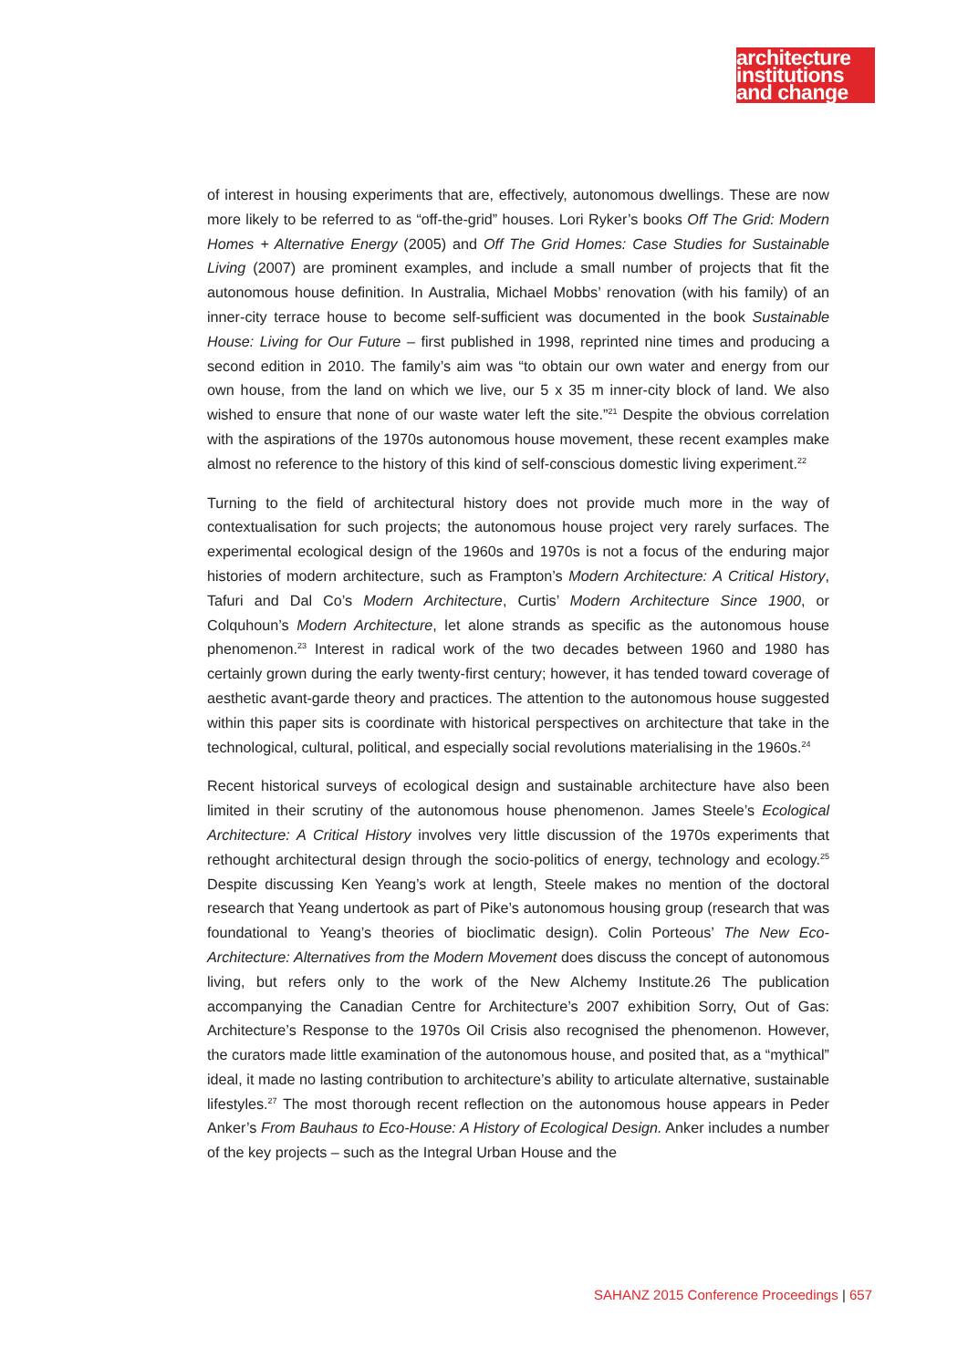architecture
institutions
and change
of interest in housing experiments that are, effectively, autonomous dwellings. These are now more likely to be referred to as “off-the-grid” houses. Lori Ryker’s books Off The Grid: Modern Homes + Alternative Energy (2005) and Off The Grid Homes: Case Studies for Sustainable Living (2007) are prominent examples, and include a small number of projects that fit the autonomous house definition. In Australia, Michael Mobbs’ renovation (with his family) of an inner-city terrace house to become self-sufficient was documented in the book Sustainable House: Living for Our Future – first published in 1998, reprinted nine times and producing a second edition in 2010. The family’s aim was “to obtain our own water and energy from our own house, from the land on which we live, our 5 x 35 m inner-city block of land. We also wished to ensure that none of our waste water left the site.”<sup>21</sup> Despite the obvious correlation with the aspirations of the 1970s autonomous house movement, these recent examples make almost no reference to the history of this kind of self-conscious domestic living experiment.<sup>22</sup>
Turning to the field of architectural history does not provide much more in the way of contextualisation for such projects; the autonomous house project very rarely surfaces. The experimental ecological design of the 1960s and 1970s is not a focus of the enduring major histories of modern architecture, such as Frampton’s Modern Architecture: A Critical History, Tafuri and Dal Co’s Modern Architecture, Curtis’ Modern Architecture Since 1900, or Colquhoun’s Modern Architecture, let alone strands as specific as the autonomous house phenomenon.<sup>23</sup> Interest in radical work of the two decades between 1960 and 1980 has certainly grown during the early twenty-first century; however, it has tended toward coverage of aesthetic avant-garde theory and practices. The attention to the autonomous house suggested within this paper sits is coordinate with historical perspectives on architecture that take in the technological, cultural, political, and especially social revolutions materialising in the 1960s.<sup>24</sup>
Recent historical surveys of ecological design and sustainable architecture have also been limited in their scrutiny of the autonomous house phenomenon. James Steele’s Ecological Architecture: A Critical History involves very little discussion of the 1970s experiments that rethought architectural design through the socio-politics of energy, technology and ecology.<sup>25</sup> Despite discussing Ken Yeang’s work at length, Steele makes no mention of the doctoral research that Yeang undertook as part of Pike’s autonomous housing group (research that was foundational to Yeang’s theories of bioclimatic design). Colin Porteous’ The New Eco-Architecture: Alternatives from the Modern Movement does discuss the concept of autonomous living, but refers only to the work of the New Alchemy Institute.26 The publication accompanying the Canadian Centre for Architecture’s 2007 exhibition Sorry, Out of Gas: Architecture’s Response to the 1970s Oil Crisis also recognised the phenomenon. However, the curators made little examination of the autonomous house, and posited that, as a “mythical” ideal, it made no lasting contribution to architecture’s ability to articulate alternative, sustainable lifestyles.<sup>27</sup> The most thorough recent reflection on the autonomous house appears in Peder Anker’s From Bauhaus to Eco-House: A History of Ecological Design. Anker includes a number of the key projects – such as the Integral Urban House and the
SAHANZ 2015 Conference Proceedings | 657